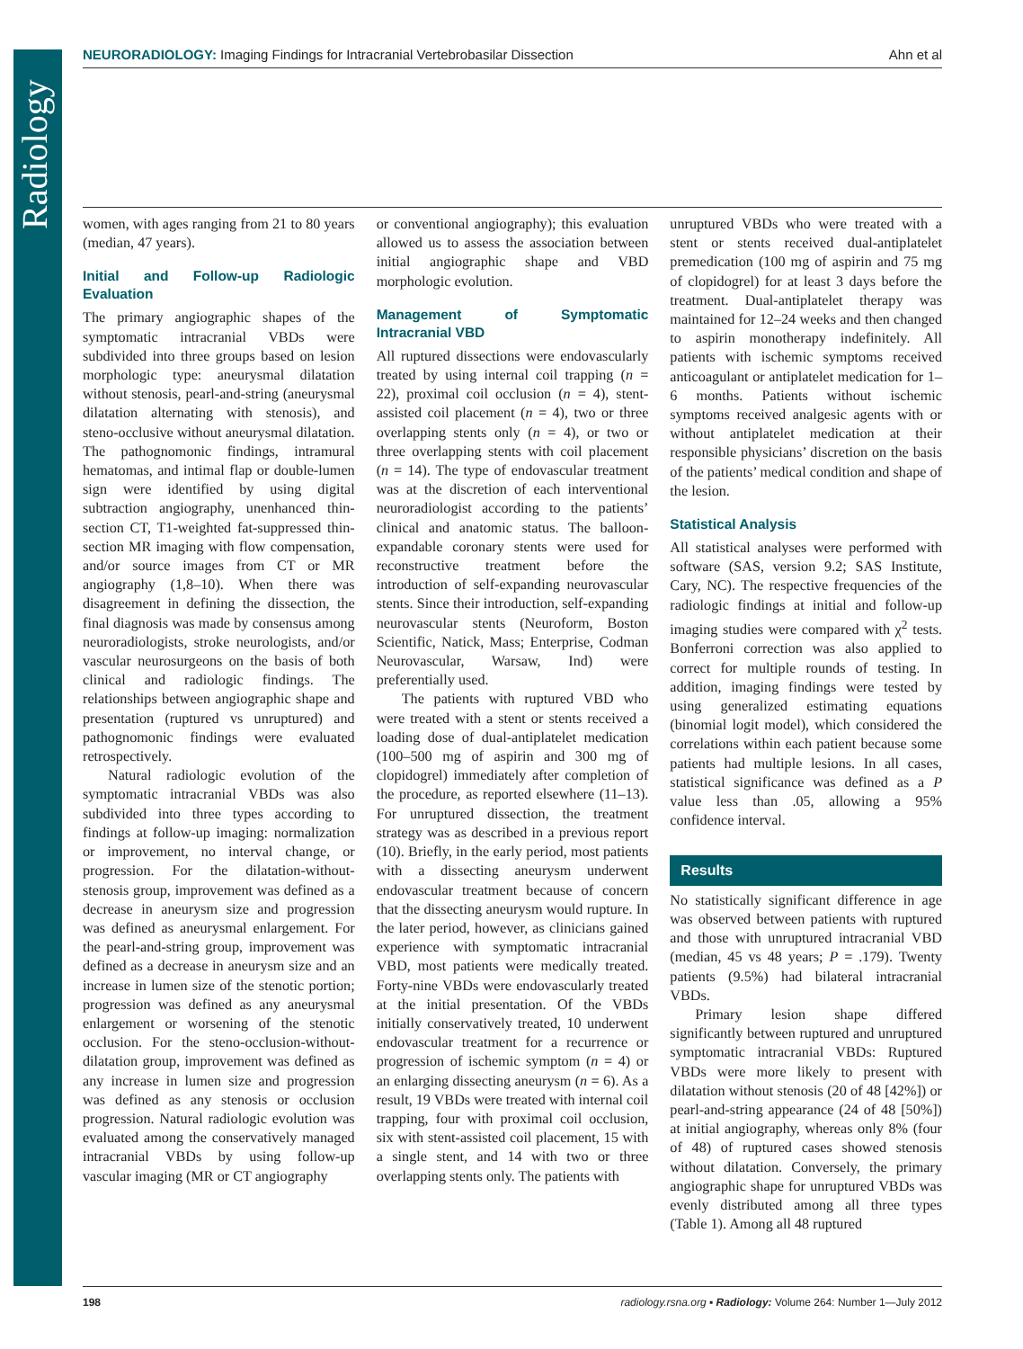Radiology
NEURORADIOLOGY: Imaging Findings for Intracranial Vertebrobasilar Dissection Ahn et al
women, with ages ranging from 21 to 80 years (median, 47 years).
Initial and Follow-up Radiologic Evaluation
The primary angiographic shapes of the symptomatic intracranial VBDs were subdivided into three groups based on lesion morphologic type: aneurysmal dilatation without stenosis, pearl-and-string (aneurysmal dilatation alternating with stenosis), and steno-occlusive without aneurysmal dilatation. The pathognomonic findings, intramural hematomas, and intimal flap or double-lumen sign were identified by using digital subtraction angiography, unenhanced thin-section CT, T1-weighted fat-suppressed thin-section MR imaging with flow compensation, and/or source images from CT or MR angiography (1,8–10). When there was disagreement in defining the dissection, the final diagnosis was made by consensus among neuroradiologists, stroke neurologists, and/or vascular neurosurgeons on the basis of both clinical and radiologic findings. The relationships between angiographic shape and presentation (ruptured vs unruptured) and pathognomonic findings were evaluated retrospectively.
Natural radiologic evolution of the symptomatic intracranial VBDs was also subdivided into three types according to findings at follow-up imaging: normalization or improvement, no interval change, or progression. For the dilatation-without-stenosis group, improvement was defined as a decrease in aneurysm size and progression was defined as aneurysmal enlargement. For the pearl-and-string group, improvement was defined as a decrease in aneurysm size and an increase in lumen size of the stenotic portion; progression was defined as any aneurysmal enlargement or worsening of the stenotic occlusion. For the steno-occlusion-without-dilatation group, improvement was defined as any increase in lumen size and progression was defined as any stenosis or occlusion progression. Natural radiologic evolution was evaluated among the conservatively managed intracranial VBDs by using follow-up vascular imaging (MR or CT angiography
or conventional angiography); this evaluation allowed us to assess the association between initial angiographic shape and VBD morphologic evolution.
Management of Symptomatic Intracranial VBD
All ruptured dissections were endovascularly treated by using internal coil trapping (n = 22), proximal coil occlusion (n = 4), stent-assisted coil placement (n = 4), two or three overlapping stents only (n = 4), or two or three overlapping stents with coil placement (n = 14). The type of endovascular treatment was at the discretion of each interventional neuroradiologist according to the patients’ clinical and anatomic status. The balloon-expandable coronary stents were used for reconstructive treatment before the introduction of self-expanding neurovascular stents. Since their introduction, self-expanding neurovascular stents (Neuroform, Boston Scientific, Natick, Mass; Enterprise, Codman Neurovascular, Warsaw, Ind) were preferentially used.
The patients with ruptured VBD who were treated with a stent or stents received a loading dose of dual-antiplatelet medication (100–500 mg of aspirin and 300 mg of clopidogrel) immediately after completion of the procedure, as reported elsewhere (11–13). For unruptured dissection, the treatment strategy was as described in a previous report (10). Briefly, in the early period, most patients with a dissecting aneurysm underwent endovascular treatment because of concern that the dissecting aneurysm would rupture. In the later period, however, as clinicians gained experience with symptomatic intracranial VBD, most patients were medically treated. Forty-nine VBDs were endovascularly treated at the initial presentation. Of the VBDs initially conservatively treated, 10 underwent endovascular treatment for a recurrence or progression of ischemic symptom (n = 4) or an enlarging dissecting aneurysm (n = 6). As a result, 19 VBDs were treated with internal coil trapping, four with proximal coil occlusion, six with stent-assisted coil placement, 15 with a single stent, and 14 with two or three overlapping stents only. The patients with
unruptured VBDs who were treated with a stent or stents received dual-antiplatelet premedication (100 mg of aspirin and 75 mg of clopidogrel) for at least 3 days before the treatment. Dual-antiplatelet therapy was maintained for 12–24 weeks and then changed to aspirin monotherapy indefinitely. All patients with ischemic symptoms received anticoagulant or antiplatelet medication for 1–6 months. Patients without ischemic symptoms received analgesic agents with or without antiplatelet medication at their responsible physicians’ discretion on the basis of the patients’ medical condition and shape of the lesion.
Statistical Analysis
All statistical analyses were performed with software (SAS, version 9.2; SAS Institute, Cary, NC). The respective frequencies of the radiologic findings at initial and follow-up imaging studies were compared with χ<sup>2</sup> tests. Bonferroni correction was also applied to correct for multiple rounds of testing. In addition, imaging findings were tested by using generalized estimating equations (binomial logit model), which considered the correlations within each patient because some patients had multiple lesions. In all cases, statistical significance was defined as a P value less than .05, allowing a 95% confidence interval.
Results
No statistically significant difference in age was observed between patients with ruptured and those with unruptured intracranial VBD (median, 45 vs 48 years; P = .179). Twenty patients (9.5%) had bilateral intracranial VBDs.
Primary lesion shape differed significantly between ruptured and unruptured symptomatic intracranial VBDs: Ruptured VBDs were more likely to present with dilatation without stenosis (20 of 48 [42%]) or pearl-and-string appearance (24 of 48 [50%]) at initial angiography, whereas only 8% (four of 48) of ruptured cases showed stenosis without dilatation. Conversely, the primary angiographic shape for unruptured VBDs was evenly distributed among all three types (Table 1). Among all 48 ruptured
198 radiology.rsna.org ▪ Radiology: Volume 264: Number 1—July 2012